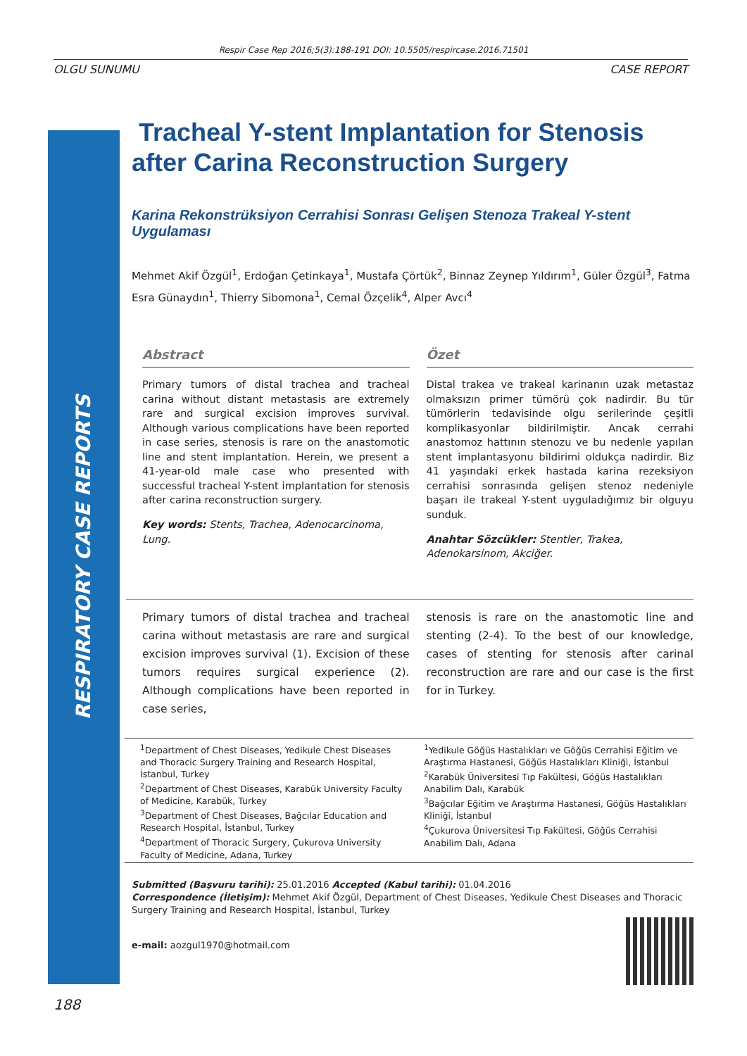Respir Case Rep 2016;5(3):188-191 DOI: 10.5505/respircase.2016.71501
OLGU SUNUMU CASE REPORT
RESPIRATORY CASE REPORTS
Tracheal Y-stent Implantation for Stenosis after Carina Reconstruction Surgery
Karina Rekonstrüksiyon Cerrahisi Sonrası Gelişen Stenoza Trakeal Y-stent Uygulaması
Mehmet Akif Özgül<sup>1</sup>, Erdoğan Çetinkaya<sup>1</sup>, Mustafa Çörtük<sup>2</sup>, Binnaz Zeynep Yıldırım<sup>1</sup>, Güler Özgül<sup>3</sup>, Fatma Esra Günaydın<sup>1</sup>, Thierry Sibomona<sup>1</sup>, Cemal Özçelik<sup>4</sup>, Alper Avcı<sup>4</sup>
Abstract
Primary tumors of distal trachea and tracheal carina without distant metastasis are extremely rare and surgical excision improves survival. Although various complications have been reported in case series, stenosis is rare on the anastomotic line and stent implantation. Herein, we present a 41-year-old male case who presented with successful tracheal Y-stent implantation for stenosis after carina reconstruction surgery.
Key words: Stents, Trachea, Adenocarcinoma, Lung.
Özet
Distal trakea ve trakeal karinanın uzak metastaz olmaksızın primer tümörü çok nadirdir. Bu tür tümörlerin tedavisinde olgu serilerinde çeşitli komplikasyonlar bildirilmiştir. Ancak cerrahi anastomoz hattının stenozu ve bu nedenle yapılan stent implantasyonu bildirimi oldukça nadirdir. Biz 41 yaşındaki erkek hastada karina rezeksiyon cerrahisi sonrasında gelişen stenoz nedeniyle başarı ile trakeal Y-stent uyguladığımız bir olguyu sunduk.
Anahtar Sözcükler: Stentler, Trakea, Adenokarsinom, Akciğer.
Primary tumors of distal trachea and tracheal carina without metastasis are rare and surgical excision improves survival (1). Excision of these tumors requires surgical experience (2). Although complications have been reported in case series,
stenosis is rare on the anastomotic line and stenting (2-4). To the best of our knowledge, cases of stenting for stenosis after carinal reconstruction are rare and our case is the first for in Turkey.
<sup>1</sup> Department of Chest Diseases, Yedikule Chest Diseases and Thoracic Surgery Training and Research Hospital, İstanbul, Turkey
<sup>2</sup> Department of Chest Diseases, Karabük University Faculty of Medicine, Karabük, Turkey
<sup>3</sup> Department of Chest Diseases, Bağcılar Education and Research Hospital, İstanbul, Turkey
<sup>4</sup> Department of Thoracic Surgery, Çukurova University Faculty of Medicine, Adana, Turkey
<sup>1</sup> Yedikule Göğüs Hastalıkları ve Göğüs Cerrahisi Eğitim ve Araştırma Hastanesi, Göğüs Hastalıkları Kliniği, İstanbul
<sup>2</sup> Karabük Üniversitesi Tıp Fakültesi, Göğüs Hastalıkları Anabilim Dalı, Karabük
<sup>3</sup> Bağcılar Eğitim ve Araştırma Hastanesi, Göğüs Hastalıkları Kliniği, İstanbul
<sup>4</sup> Çukurova Üniversitesi Tıp Fakültesi, Göğüs Cerrahisi Anabilim Dalı, Adana
Submitted (Başvuru tarihi): 25.01.2016 Accepted (Kabul tarihi): 01.04.2016
Correspondence (İletişim): Mehmet Akif Özgül, Department of Chest Diseases, Yedikule Chest Diseases and Thoracic Surgery Training and Research Hospital, İstanbul, Turkey
e-mail: aozgul1970@hotmail.com
188